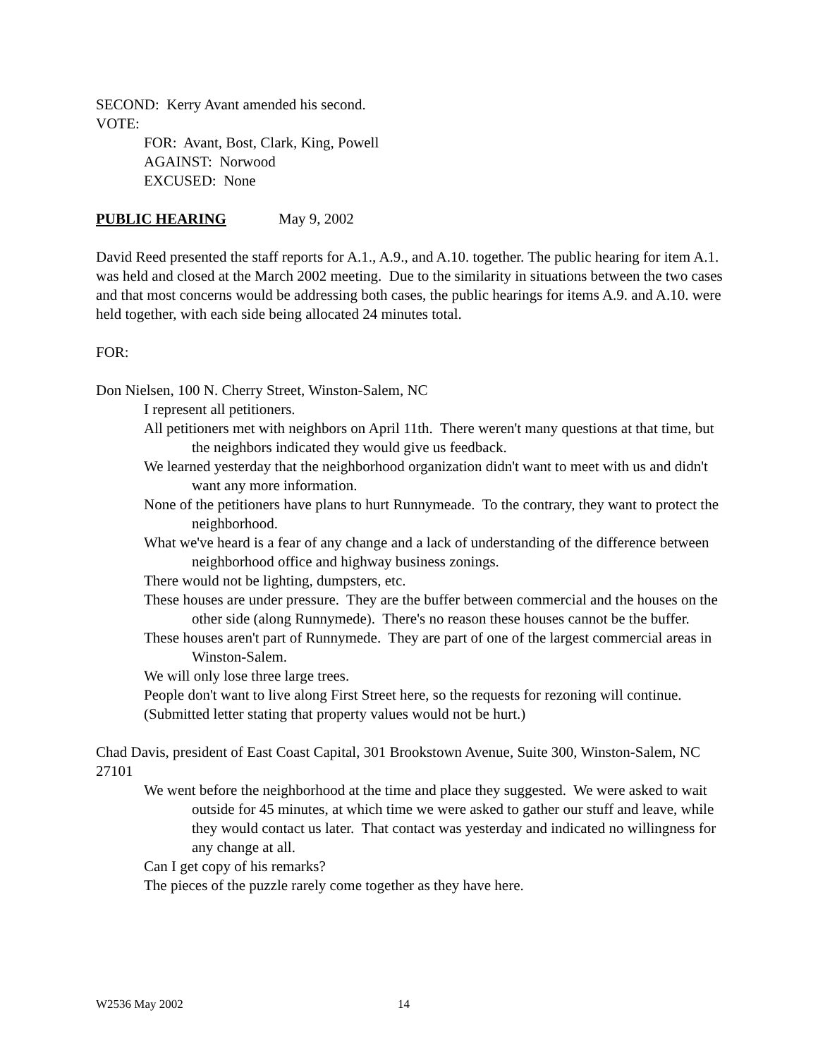SECOND: Kerry Avant amended his second.
VOTE:
FOR: Avant, Bost, Clark, King, Powell
AGAINST: Norwood
EXCUSED: None
PUBLIC HEARING May 9, 2002
David Reed presented the staff reports for A.1., A.9., and A.10. together. The public hearing for item A.1. was held and closed at the March 2002 meeting. Due to the similarity in situations between the two cases and that most concerns would be addressing both cases, the public hearings for items A.9. and A.10. were held together, with each side being allocated 24 minutes total.
FOR:
Don Nielsen, 100 N. Cherry Street, Winston-Salem, NC
I represent all petitioners.
All petitioners met with neighbors on April 11th. There weren't many questions at that time, but the neighbors indicated they would give us feedback.
We learned yesterday that the neighborhood organization didn't want to meet with us and didn't want any more information.
None of the petitioners have plans to hurt Runnymeade. To the contrary, they want to protect the neighborhood.
What we've heard is a fear of any change and a lack of understanding of the difference between neighborhood office and highway business zonings.
There would not be lighting, dumpsters, etc.
These houses are under pressure. They are the buffer between commercial and the houses on the other side (along Runnymede). There's no reason these houses cannot be the buffer.
These houses aren't part of Runnymede. They are part of one of the largest commercial areas in Winston-Salem.
We will only lose three large trees.
People don't want to live along First Street here, so the requests for rezoning will continue.
(Submitted letter stating that property values would not be hurt.)
Chad Davis, president of East Coast Capital, 301 Brookstown Avenue, Suite 300, Winston-Salem, NC 27101
We went before the neighborhood at the time and place they suggested. We were asked to wait outside for 45 minutes, at which time we were asked to gather our stuff and leave, while they would contact us later. That contact was yesterday and indicated no willingness for any change at all.
Can I get copy of his remarks?
The pieces of the puzzle rarely come together as they have here.
W2536 May 2002 14